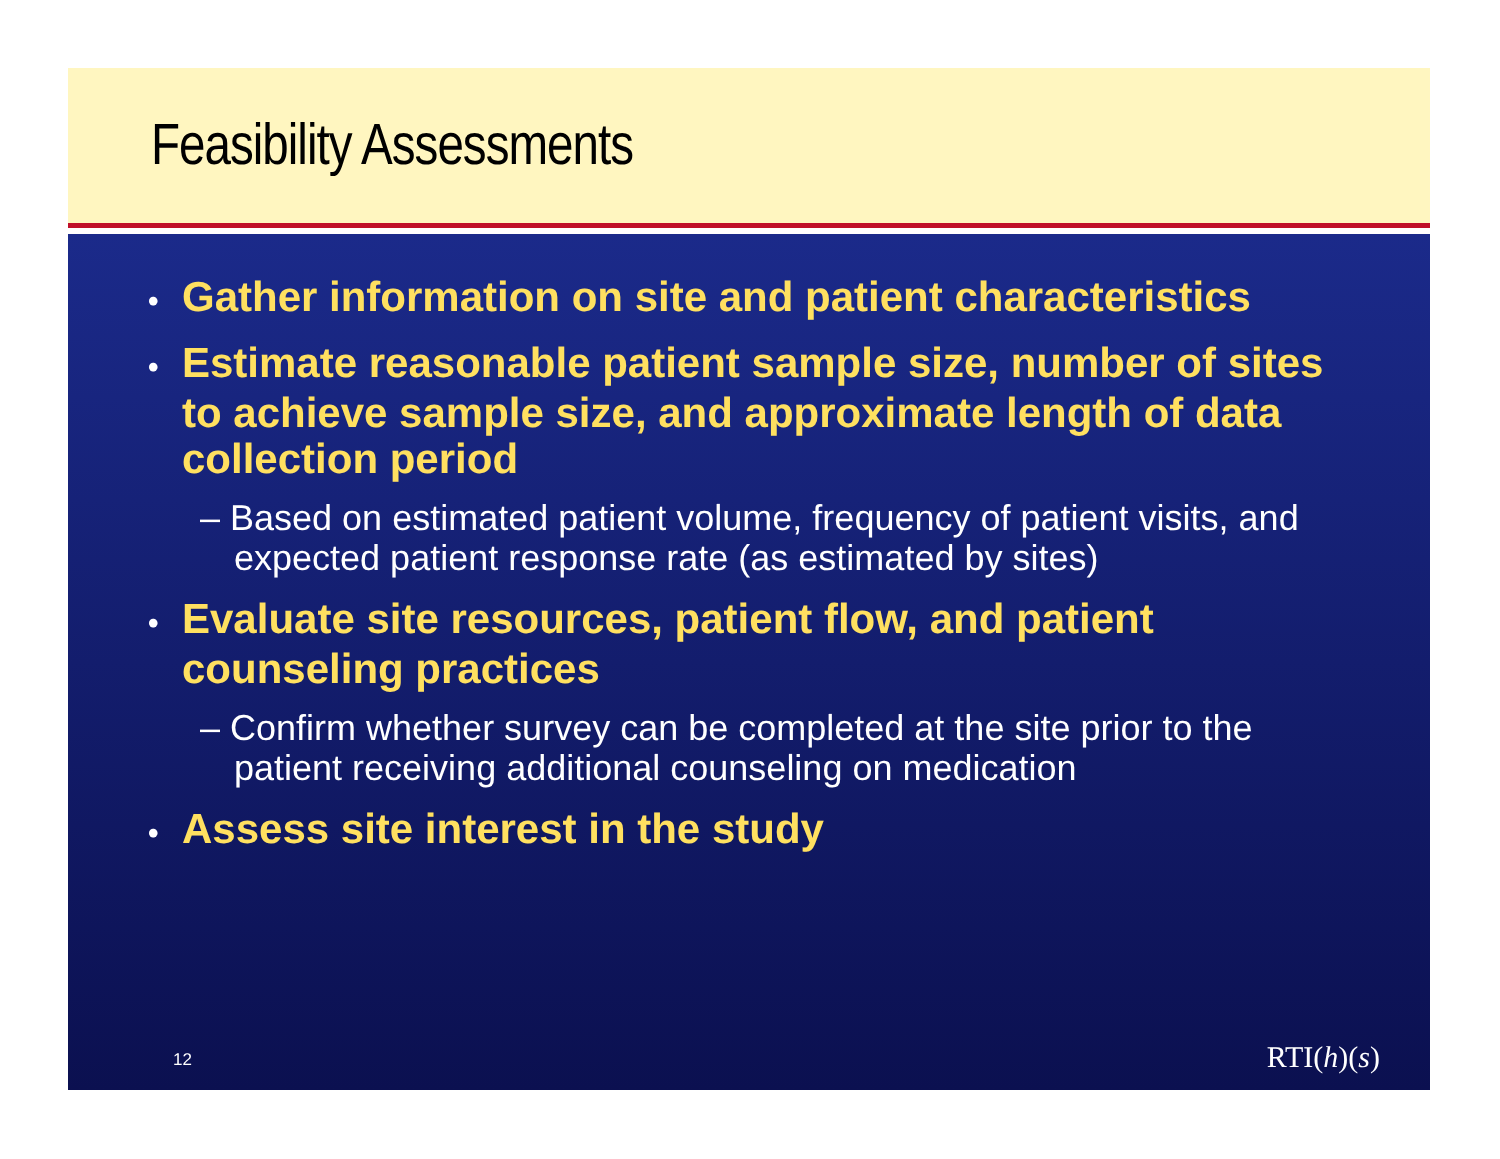Feasibility Assessments
• Gather information on site and patient characteristics
• Estimate reasonable patient sample size, number of sites to achieve sample size, and approximate length of data collection period
– Based on estimated patient volume, frequency of patient visits, and expected patient response rate (as estimated by sites)
• Evaluate site resources, patient flow, and patient counseling practices
– Confirm whether survey can be completed at the site prior to the patient receiving additional counseling on medication
• Assess site interest in the study
12 RTI(h)(s)